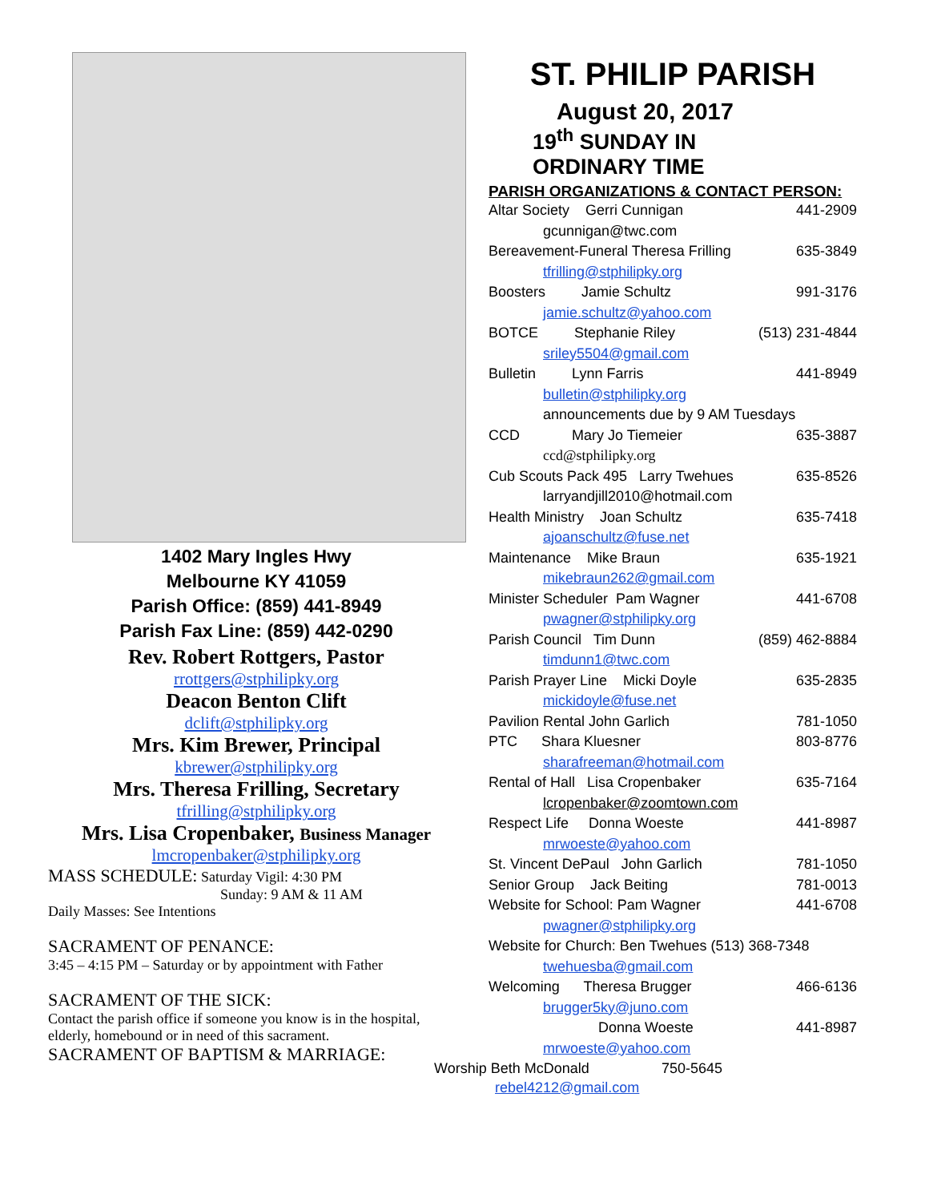1402 Mary Ingles Hwy
Melbourne KY 41059
Parish Office: (859) 441-8949
Parish Fax Line: (859) 442-0290
Rev. Robert Rottgers, Pastor
rrottgers@stphilipky.org
Deacon Benton Clift
dclift@stphilipky.org
Mrs. Kim Brewer, Principal
kbrewer@stphilipky.org
Mrs. Theresa Frilling, Secretary
tfrilling@stphilipky.org
Mrs. Lisa Cropenbaker, Business Manager
lmcropenbaker@stphilipky.org
MASS SCHEDULE: Saturday Vigil: 4:30 PM
Sunday: 9 AM & 11 AM
Daily Masses: See Intentions
SACRAMENT OF PENANCE:
3:45 – 4:15 PM – Saturday or by appointment with Father
SACRAMENT OF THE SICK:
Contact the parish office if someone you know is in the hospital, elderly, homebound or in need of this sacrament.
SACRAMENT OF BAPTISM & MARRIAGE:
ST. PHILIP PARISH
August 20, 2017
19<sup>th</sup> SUNDAY IN
ORDINARY TIME
PARISH ORGANIZATIONS & CONTACT PERSON:
Altar Society Gerri Cunnigan 441-2909
gcunnigan@twc.com
Bereavement-Funeral Theresa Frilling 635-3849
tfrilling@stphilipky.org
Boosters Jamie Schultz 991-3176
jamie.schultz@yahoo.com
BOTCE Stephanie Riley (513) 231-4844
sriley5504@gmail.com
Bulletin Lynn Farris 441-8949
bulletin@stphilipky.org
announcements due by 9 AM Tuesdays
CCD Mary Jo Tiemeier 635-3887
ccd@stphilipky.org
Cub Scouts Pack 495 Larry Twehues 635-8526
larryandjill2010@hotmail.com
Health Ministry Joan Schultz 635-7418
ajoanschultz@fuse.net
Maintenance Mike Braun 635-1921
mikebraun262@gmail.com
Minister Scheduler Pam Wagner 441-6708
pwagner@stphilipky.org
Parish Council Tim Dunn (859) 462-8884
timdunn1@twc.com
Parish Prayer Line Micki Doyle 635-2835
mickidoyle@fuse.net
Pavilion Rental John Garlich 781-1050
PTC Shara Kluesner 803-8776
sharafreeman@hotmail.com
Rental of Hall Lisa Cropenbaker 635-7164
lcropenbaker@zoomtown.com
Respect Life Donna Woeste 441-8987
mrwoeste@yahoo.com
St. Vincent DePaul John Garlich 781-1050
Senior Group Jack Beiting 781-0013
Website for School: Pam Wagner 441-6708
pwagner@stphilipky.org
Website for Church: Ben Twehues (513) 368-7348
twehuesba@gmail.com
Welcoming Theresa Brugger 466-6136
brugger5ky@juno.com
Donna Woeste 441-8987
mrwoeste@yahoo.com
Worship Beth McDonald 750-5645
rebel4212@gmail.com